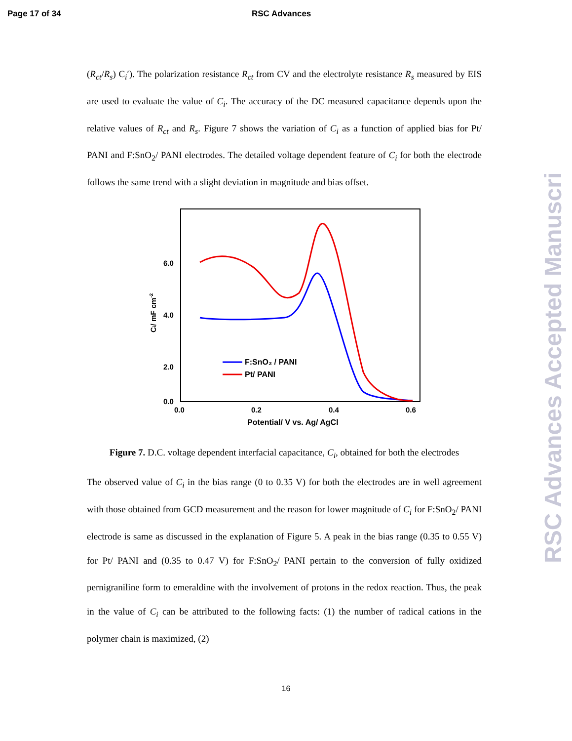Page 17 of 34 RSC Advances
(R<sub>ct</sub>/R<sub>s</sub>) C<sub>i</sub>′). The polarization resistance R<sub>ct</sub> from CV and the electrolyte resistance R<sub>s</sub> measured by EIS are used to evaluate the value of C<sub>i</sub>. The accuracy of the DC measured capacitance depends upon the relative values of R<sub>ct</sub> and R<sub>s</sub>. Figure 7 shows the variation of C<sub>i</sub> as a function of applied bias for Pt/ PANI and F:SnO<sub>2</sub>/ PANI electrodes. The detailed voltage dependent feature of C<sub>i</sub> for both the electrode follows the same trend with a slight deviation in magnitude and bias offset.
6.0
4.0
2.0
0.0
0.0
0.2
0.4
0.6
Potential/ V vs. Ag/ AgCl
Ci/ mF cm-2
F:SnO₂ / PANI
Pt/ PANI
Figure 7. D.C. voltage dependent interfacial capacitance, C<sub>i</sub>, obtained for both the electrodes
The observed value of C<sub>i</sub> in the bias range (0 to 0.35 V) for both the electrodes are in well agreement with those obtained from GCD measurement and the reason for lower magnitude of C<sub>i</sub> for F:SnO<sub>2</sub>/ PANI electrode is same as discussed in the explanation of Figure 5. A peak in the bias range (0.35 to 0.55 V) for Pt/ PANI and (0.35 to 0.47 V) for F:SnO<sub>2</sub>/ PANI pertain to the conversion of fully oxidized pernigraniline form to emeraldine with the involvement of protons in the redox reaction. Thus, the peak in the value of C<sub>i</sub> can be attributed to the following facts: (1) the number of radical cations in the polymer chain is maximized, (2)
RSC Advances Accepted Manuscript
16